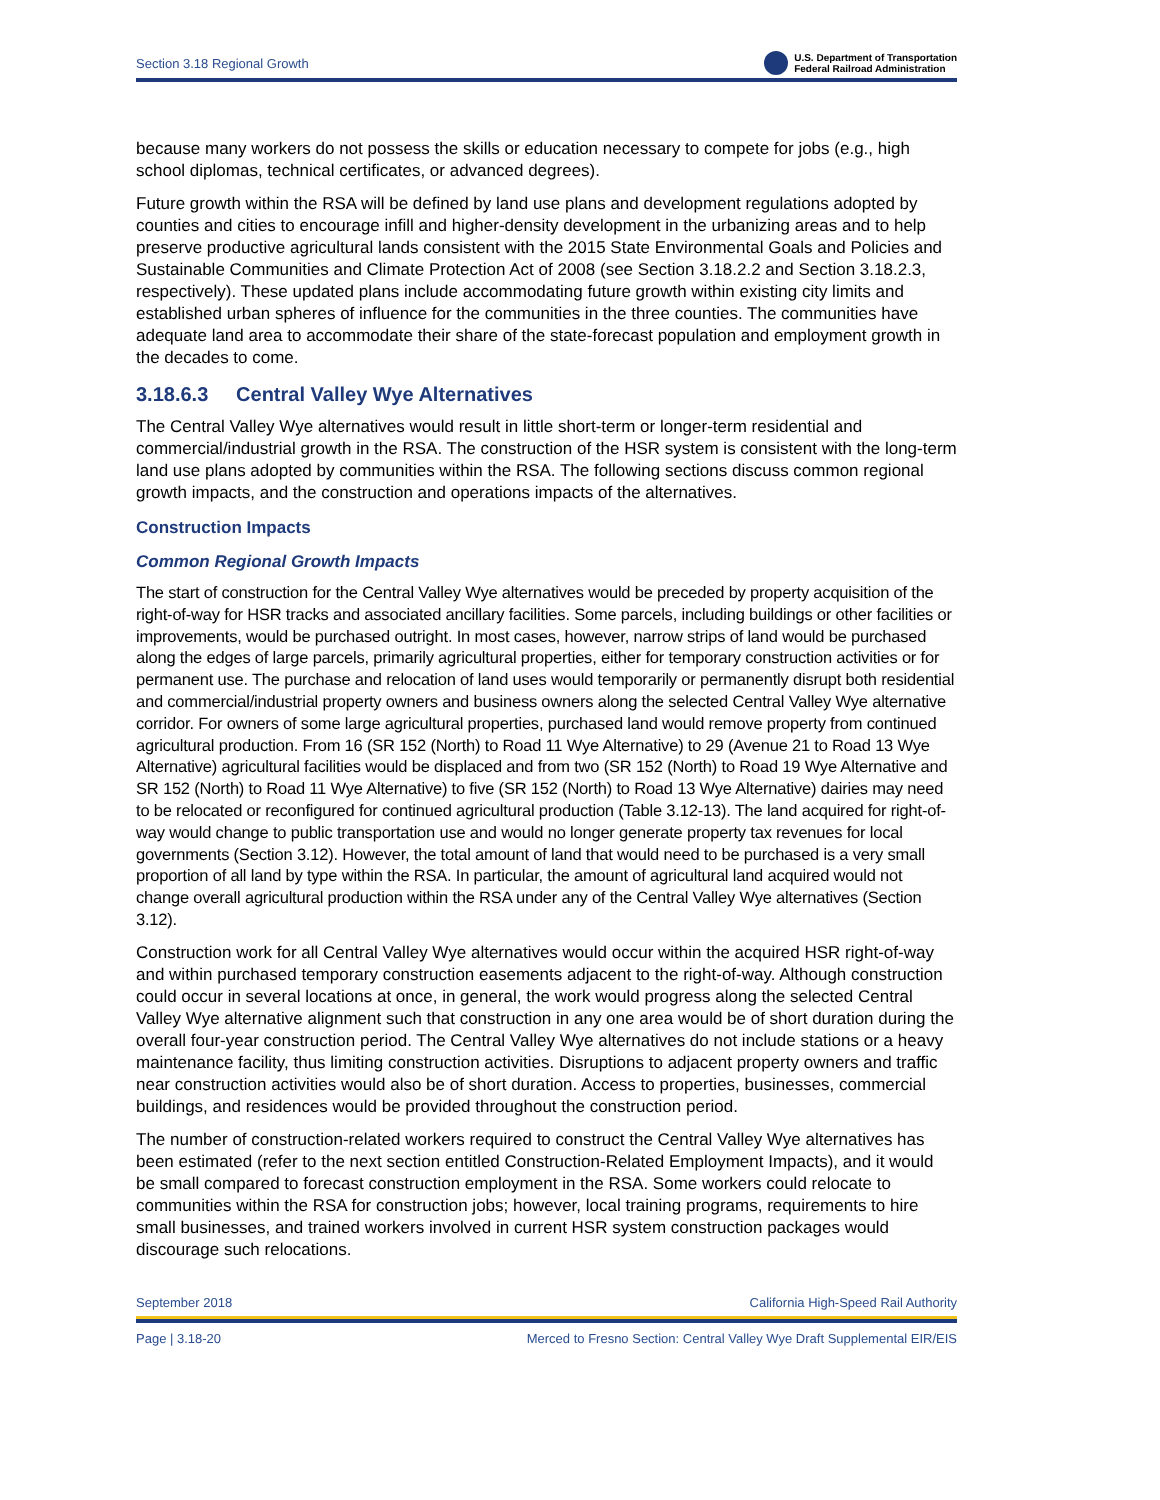Section 3.18 Regional Growth U.S. Department of Transportation
Federal Railroad Administration
because many workers do not possess the skills or education necessary to compete for jobs (e.g., high school diplomas, technical certificates, or advanced degrees).
Future growth within the RSA will be defined by land use plans and development regulations adopted by counties and cities to encourage infill and higher-density development in the urbanizing areas and to help preserve productive agricultural lands consistent with the 2015 State Environmental Goals and Policies and Sustainable Communities and Climate Protection Act of 2008 (see Section 3.18.2.2 and Section 3.18.2.3, respectively). These updated plans include accommodating future growth within existing city limits and established urban spheres of influence for the communities in the three counties. The communities have adequate land area to accommodate their share of the state-forecast population and employment growth in the decades to come.
3.18.6.3 Central Valley Wye Alternatives
The Central Valley Wye alternatives would result in little short-term or longer-term residential and commercial/industrial growth in the RSA. The construction of the HSR system is consistent with the long-term land use plans adopted by communities within the RSA. The following sections discuss common regional growth impacts, and the construction and operations impacts of the alternatives.
Construction Impacts
Common Regional Growth Impacts
The start of construction for the Central Valley Wye alternatives would be preceded by property acquisition of the right-of-way for HSR tracks and associated ancillary facilities. Some parcels, including buildings or other facilities or improvements, would be purchased outright. In most cases, however, narrow strips of land would be purchased along the edges of large parcels, primarily agricultural properties, either for temporary construction activities or for permanent use. The purchase and relocation of land uses would temporarily or permanently disrupt both residential and commercial/industrial property owners and business owners along the selected Central Valley Wye alternative corridor. For owners of some large agricultural properties, purchased land would remove property from continued agricultural production. From 16 (SR 152 (North) to Road 11 Wye Alternative) to 29 (Avenue 21 to Road 13 Wye Alternative) agricultural facilities would be displaced and from two (SR 152 (North) to Road 19 Wye Alternative and SR 152 (North) to Road 11 Wye Alternative) to five (SR 152 (North) to Road 13 Wye Alternative) dairies may need to be relocated or reconfigured for continued agricultural production (Table 3.12-13). The land acquired for right-of-way would change to public transportation use and would no longer generate property tax revenues for local governments (Section 3.12). However, the total amount of land that would need to be purchased is a very small proportion of all land by type within the RSA. In particular, the amount of agricultural land acquired would not change overall agricultural production within the RSA under any of the Central Valley Wye alternatives (Section 3.12).
Construction work for all Central Valley Wye alternatives would occur within the acquired HSR right-of-way and within purchased temporary construction easements adjacent to the right-of-way. Although construction could occur in several locations at once, in general, the work would progress along the selected Central Valley Wye alternative alignment such that construction in any one area would be of short duration during the overall four-year construction period. The Central Valley Wye alternatives do not include stations or a heavy maintenance facility, thus limiting construction activities. Disruptions to adjacent property owners and traffic near construction activities would also be of short duration. Access to properties, businesses, commercial buildings, and residences would be provided throughout the construction period.
The number of construction-related workers required to construct the Central Valley Wye alternatives has been estimated (refer to the next section entitled Construction-Related Employment Impacts), and it would be small compared to forecast construction employment in the RSA. Some workers could relocate to communities within the RSA for construction jobs; however, local training programs, requirements to hire small businesses, and trained workers involved in current HSR system construction packages would discourage such relocations.
September 2018 California High-Speed Rail Authority
Page | 3.18-20 Merced to Fresno Section: Central Valley Wye Draft Supplemental EIR/EIS